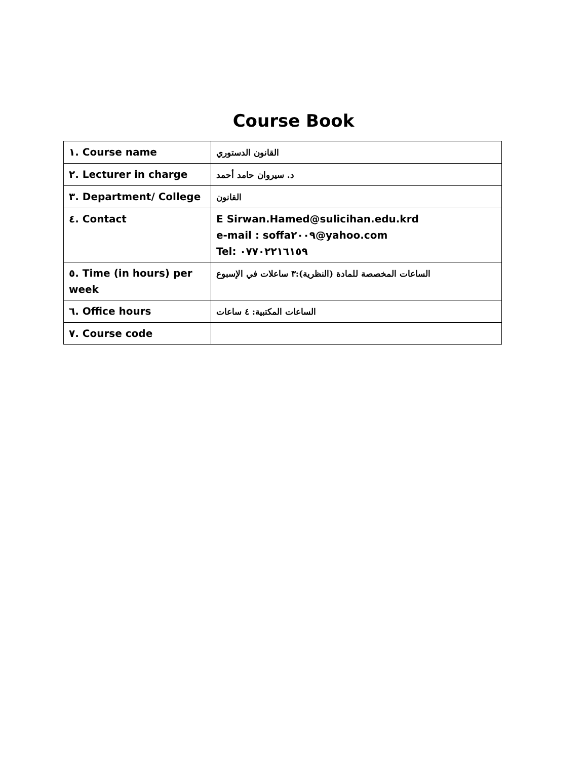Course Book
| ١. Course name | القانون الدستوري |
| ٢. Lecturer in charge | د. سيروان حامد أحمد |
| ٣. Department/ College | القانون |
| ٤. Contact | E Sirwan.Hamed@sulicihan.edu.krd e-mail : soffa٢٠٠٩@yahoo.com Tel: ٠٧٧٠٢٢١٦١٥٩ |
| ٥. Time (in hours) per week | الساعات المخصصة للمادة (النظرية):٣ ساعلات في الإسبوع |
| ٦. Office hours | الساعات المكتبية: ٤ ساعات |
| ٧. Course code | |